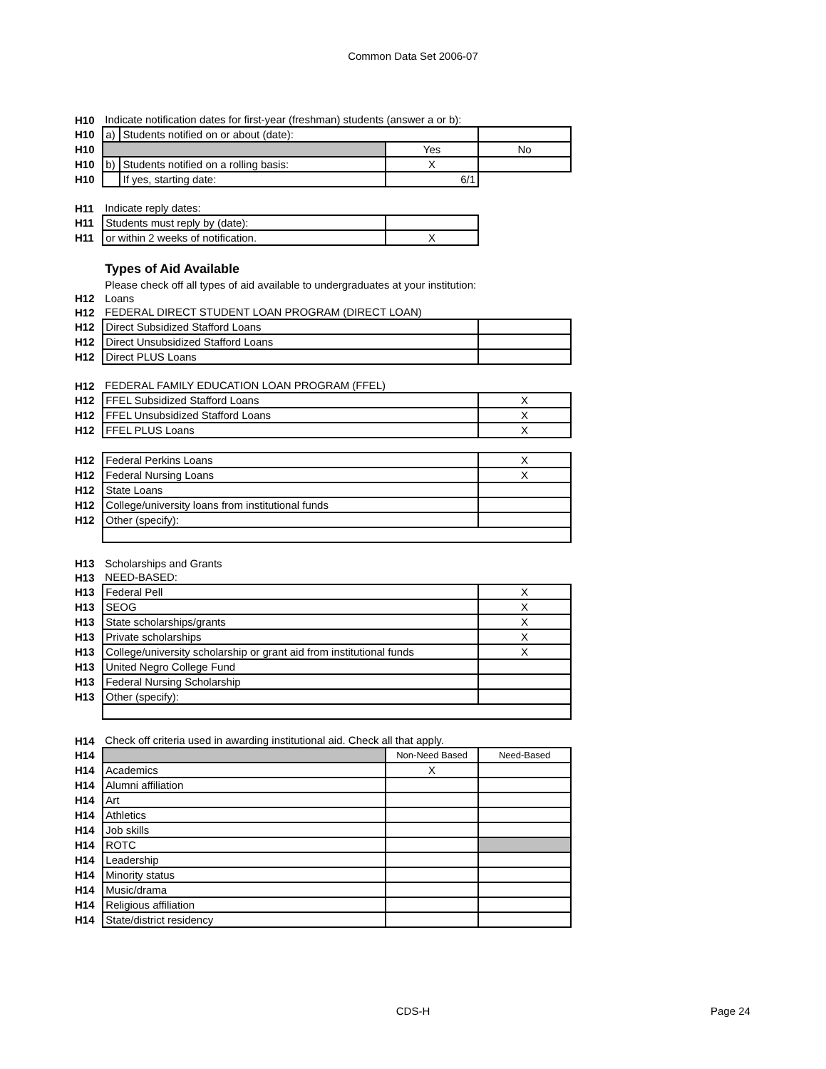Common Data Set 2006-07
| H10 | Indicate notification dates for first-year (freshman) students (answer a or b): | | | |
| H10 | a) | Students notified on or about (date): | | |
| H10 | | | Yes | No |
| H10 | b) | Students notified on a rolling basis: | X | |
| H10 | | If yes, starting date: | 6/1 | |
| H11 | Indicate reply dates: | | | |
| H11 | Students must reply by (date): | | | |
| H11 | or within 2 weeks of notification. | | X | |
| | Types of Aid Available | | | |
| | Please check off all types of aid available to undergraduates at your institution: | | | |
| H12 | Loans | | | |
| H12 | FEDERAL DIRECT STUDENT LOAN PROGRAM (DIRECT LOAN) | | | |
| H12 | Direct Subsidized Stafford Loans | | | |
| H12 | Direct Unsubsidized Stafford Loans | | | |
| H12 | Direct PLUS Loans | | | |
| H12 | FEDERAL FAMILY EDUCATION LOAN PROGRAM (FFEL) | | | |
| H12 | FFEL Subsidized Stafford Loans | | | X |
| H12 | FFEL Unsubsidized Stafford Loans | | | X |
| H12 | FFEL PLUS Loans | | | X |
| H12 | Federal Perkins Loans | | | X |
| H12 | Federal Nursing Loans | | | X |
| H12 | State Loans | | | |
| H12 | College/university loans from institutional funds | | | |
| H12 | Other (specify): | | | |
| H13 | Scholarships and Grants | | | |
| H13 | NEED-BASED: | | | |
| H13 | Federal Pell | | | X |
| H13 | SEOG | | | X |
| H13 | State scholarships/grants | | | X |
| H13 | Private scholarships | | | X |
| H13 | College/university scholarship or grant aid from institutional funds | | | X |
| H13 | United Negro College Fund | | | |
| H13 | Federal Nursing Scholarship | | | |
| H13 | Other (specify): | | | |
| H14 | Check off criteria used in awarding institutional aid. Check all that apply. | | | |
| H14 | | | Non-Need Based | Need-Based |
| H14 | Academics | | X | |
| H14 | Alumni affiliation | | | |
| H14 | Art | | | |
| H14 | Athletics | | | |
| H14 | Job skills | | | |
| H14 | ROTC | | | |
| H14 | Leadership | | | |
| H14 | Minority status | | | |
| H14 | Music/drama | | | |
| H14 | Religious affiliation | | | |
| H14 | State/district residency | | | |
CDS-H Page 24